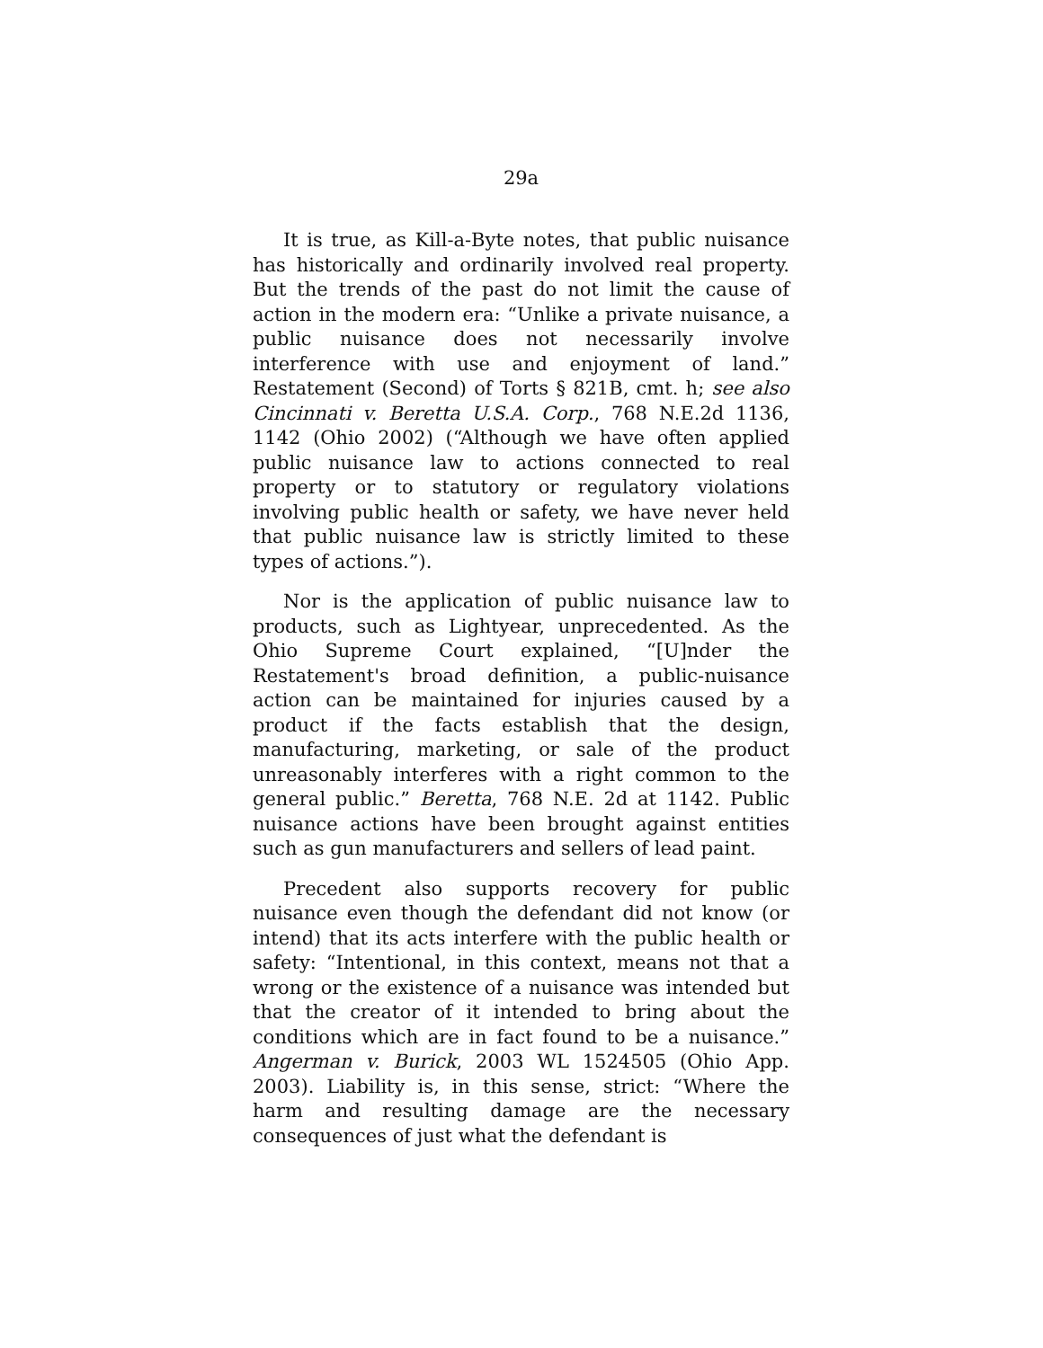29a
It is true, as Kill-a-Byte notes, that public nuisance has historically and ordinarily involved real property. But the trends of the past do not limit the cause of action in the modern era: “Unlike a private nuisance, a public nuisance does not necessarily involve interference with use and enjoyment of land.” Restatement (Second) of Torts § 821B, cmt. h; see also Cincinnati v. Beretta U.S.A. Corp., 768 N.E.2d 1136, 1142 (Ohio 2002) (“Although we have often applied public nuisance law to actions connected to real property or to statutory or regulatory violations involving public health or safety, we have never held that public nuisance law is strictly limited to these types of actions.”).
Nor is the application of public nuisance law to products, such as Lightyear, unprecedented. As the Ohio Supreme Court explained, “[U]nder the Restatement's broad definition, a public-nuisance action can be maintained for injuries caused by a product if the facts establish that the design, manufacturing, marketing, or sale of the product unreasonably interferes with a right common to the general public.” Beretta, 768 N.E. 2d at 1142. Public nuisance actions have been brought against entities such as gun manufacturers and sellers of lead paint.
Precedent also supports recovery for public nuisance even though the defendant did not know (or intend) that its acts interfere with the public health or safety: “Intentional, in this context, means not that a wrong or the existence of a nuisance was intended but that the creator of it intended to bring about the conditions which are in fact found to be a nuisance.” Angerman v. Burick, 2003 WL 1524505 (Ohio App. 2003). Liability is, in this sense, strict: “Where the harm and resulting damage are the necessary consequences of just what the defendant is